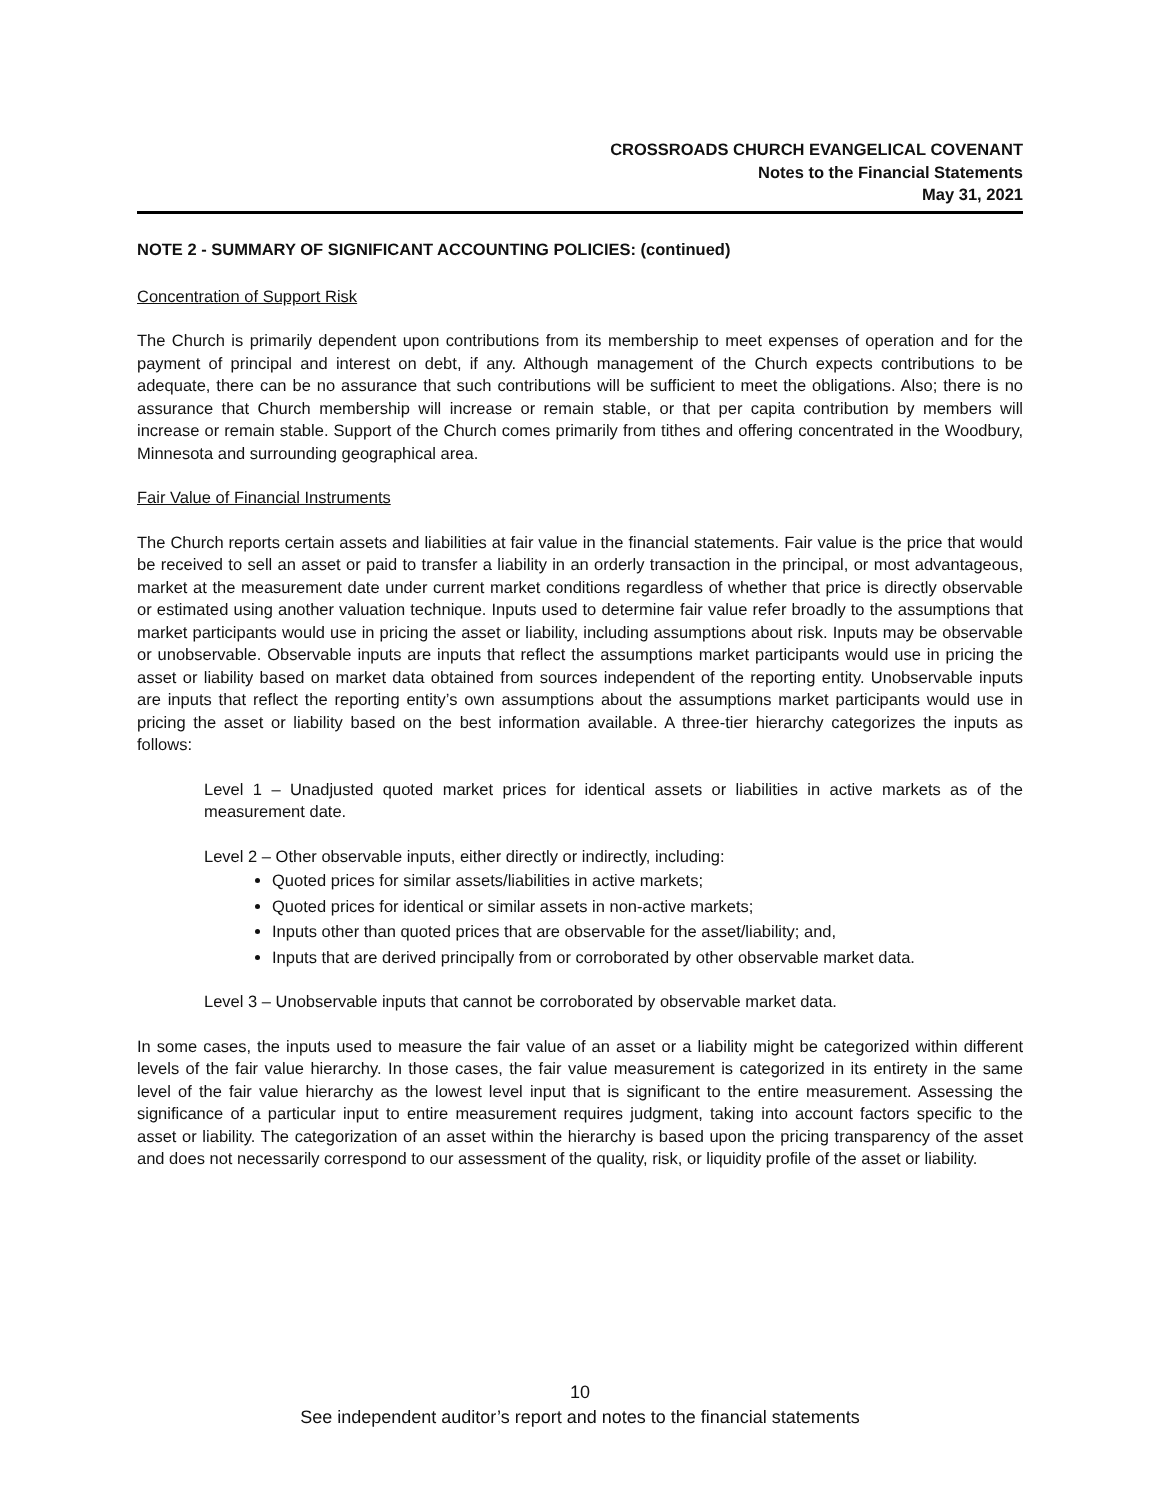CROSSROADS CHURCH EVANGELICAL COVENANT
Notes to the Financial Statements
May 31, 2021
NOTE 2 - SUMMARY OF SIGNIFICANT ACCOUNTING POLICIES: (continued)
Concentration of Support Risk
The Church is primarily dependent upon contributions from its membership to meet expenses of operation and for the payment of principal and interest on debt, if any. Although management of the Church expects contributions to be adequate, there can be no assurance that such contributions will be sufficient to meet the obligations. Also; there is no assurance that Church membership will increase or remain stable, or that per capita contribution by members will increase or remain stable. Support of the Church comes primarily from tithes and offering concentrated in the Woodbury, Minnesota and surrounding geographical area.
Fair Value of Financial Instruments
The Church reports certain assets and liabilities at fair value in the financial statements. Fair value is the price that would be received to sell an asset or paid to transfer a liability in an orderly transaction in the principal, or most advantageous, market at the measurement date under current market conditions regardless of whether that price is directly observable or estimated using another valuation technique. Inputs used to determine fair value refer broadly to the assumptions that market participants would use in pricing the asset or liability, including assumptions about risk. Inputs may be observable or unobservable. Observable inputs are inputs that reflect the assumptions market participants would use in pricing the asset or liability based on market data obtained from sources independent of the reporting entity. Unobservable inputs are inputs that reflect the reporting entity’s own assumptions about the assumptions market participants would use in pricing the asset or liability based on the best information available. A three-tier hierarchy categorizes the inputs as follows:
Level 1 – Unadjusted quoted market prices for identical assets or liabilities in active markets as of the measurement date.
Level 2 – Other observable inputs, either directly or indirectly, including:
Quoted prices for similar assets/liabilities in active markets;
Quoted prices for identical or similar assets in non-active markets;
Inputs other than quoted prices that are observable for the asset/liability; and,
Inputs that are derived principally from or corroborated by other observable market data.
Level 3 – Unobservable inputs that cannot be corroborated by observable market data.
In some cases, the inputs used to measure the fair value of an asset or a liability might be categorized within different levels of the fair value hierarchy. In those cases, the fair value measurement is categorized in its entirety in the same level of the fair value hierarchy as the lowest level input that is significant to the entire measurement. Assessing the significance of a particular input to entire measurement requires judgment, taking into account factors specific to the asset or liability. The categorization of an asset within the hierarchy is based upon the pricing transparency of the asset and does not necessarily correspond to our assessment of the quality, risk, or liquidity profile of the asset or liability.
10
See independent auditor’s report and notes to the financial statements